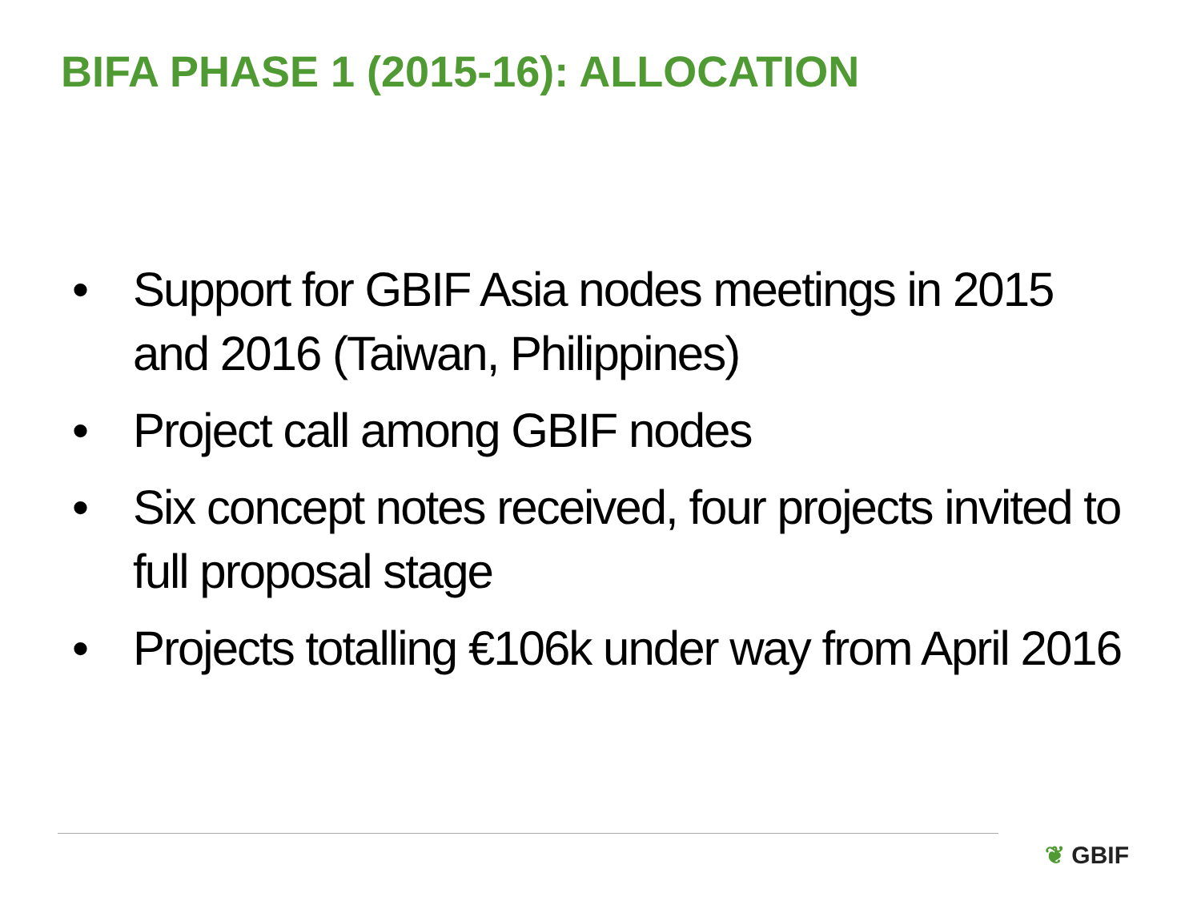BIFA PHASE 1 (2015-16): ALLOCATION
• Support for GBIF Asia nodes meetings in 2015 and 2016 (Taiwan, Philippines)
• Project call among GBIF nodes
• Six concept notes received, four projects invited to full proposal stage
• Projects totalling €106k under way from April 2016
❦ GBIF